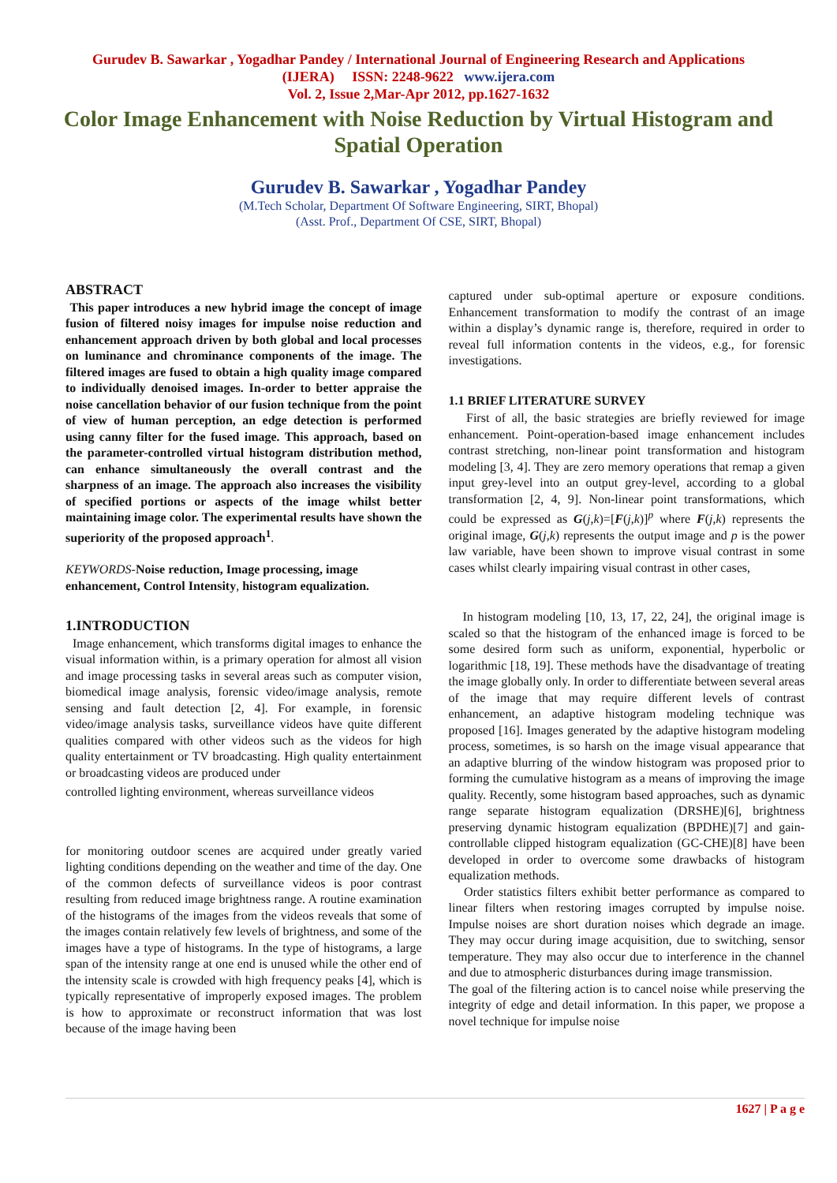Gurudev B. Sawarkar , Yogadhar Pandey / International Journal of Engineering Research and Applications
(IJERA) ISSN: 2248-9622 www.ijera.com
Vol. 2, Issue 2,Mar-Apr 2012, pp.1627-1632
Color Image Enhancement with Noise Reduction by Virtual Histogram and Spatial Operation
Gurudev B. Sawarkar , Yogadhar Pandey
(M.Tech Scholar, Department Of Software Engineering, SIRT, Bhopal)
(Asst. Prof., Department Of CSE, SIRT, Bhopal)
ABSTRACT
This paper introduces a new hybrid image the concept of image fusion of filtered noisy images for impulse noise reduction and enhancement approach driven by both global and local processes on luminance and chrominance components of the image. The filtered images are fused to obtain a high quality image compared to individually denoised images. In-order to better appraise the noise cancellation behavior of our fusion technique from the point of view of human perception, an edge detection is performed using canny filter for the fused image. This approach, based on the parameter-controlled virtual histogram distribution method, can enhance simultaneously the overall contrast and the sharpness of an image. The approach also increases the visibility of specified portions or aspects of the image whilst better maintaining image color. The experimental results have shown the superiority of the proposed approach<sup>1</sup>.
KEYWORDS-Noise reduction, Image processing, image enhancement, Control Intensity, histogram equalization.
1.INTRODUCTION
Image enhancement, which transforms digital images to enhance the visual information within, is a primary operation for almost all vision and image processing tasks in several areas such as computer vision, biomedical image analysis, forensic video/image analysis, remote sensing and fault detection [2, 4]. For example, in forensic video/image analysis tasks, surveillance videos have quite different qualities compared with other videos such as the videos for high quality entertainment or TV broadcasting. High quality entertainment or broadcasting videos are produced under
controlled lighting environment, whereas surveillance videos
for monitoring outdoor scenes are acquired under greatly varied lighting conditions depending on the weather and time of the day. One of the common defects of surveillance videos is poor contrast resulting from reduced image brightness range. A routine examination of the histograms of the images from the videos reveals that some of the images contain relatively few levels of brightness, and some of the images have a type of histograms. In the type of histograms, a large span of the intensity range at one end is unused while the other end of the intensity scale is crowded with high frequency peaks [4], which is typically representative of improperly exposed images. The problem is how to approximate or reconstruct information that was lost because of the image having been
captured under sub-optimal aperture or exposure conditions. Enhancement transformation to modify the contrast of an image within a display’s dynamic range is, therefore, required in order to reveal full information contents in the videos, e.g., for forensic investigations.
1.1 BRIEF LITERATURE SURVEY
First of all, the basic strategies are briefly reviewed for image enhancement. Point-operation-based image enhancement includes contrast stretching, non-linear point transformation and histogram modeling [3, 4]. They are zero memory operations that remap a given input grey-level into an output grey-level, according to a global transformation [2, 4, 9]. Non-linear point transformations, which could be expressed as G(j,k)=[F(j,k)]<sup>p</sup> where F(j,k) represents the original image, G(j,k) represents the output image and p is the power law variable, have been shown to improve visual contrast in some cases whilst clearly impairing visual contrast in other cases,
In histogram modeling [10, 13, 17, 22, 24], the original image is scaled so that the histogram of the enhanced image is forced to be some desired form such as uniform, exponential, hyperbolic or logarithmic [18, 19]. These methods have the disadvantage of treating the image globally only. In order to differentiate between several areas of the image that may require different levels of contrast enhancement, an adaptive histogram modeling technique was proposed [16]. Images generated by the adaptive histogram modeling process, sometimes, is so harsh on the image visual appearance that an adaptive blurring of the window histogram was proposed prior to forming the cumulative histogram as a means of improving the image quality. Recently, some histogram based approaches, such as dynamic range separate histogram equalization (DRSHE)[6], brightness preserving dynamic histogram equalization (BPDHE)[7] and gain-controllable clipped histogram equalization (GC-CHE)[8] have been developed in order to overcome some drawbacks of histogram equalization methods.
Order statistics filters exhibit better performance as compared to linear filters when restoring images corrupted by impulse noise. Impulse noises are short duration noises which degrade an image. They may occur during image acquisition, due to switching, sensor temperature. They may also occur due to interference in the channel and due to atmospheric disturbances during image transmission.
The goal of the filtering action is to cancel noise while preserving the integrity of edge and detail information. In this paper, we propose a novel technique for impulse noise
1627 | P a g e